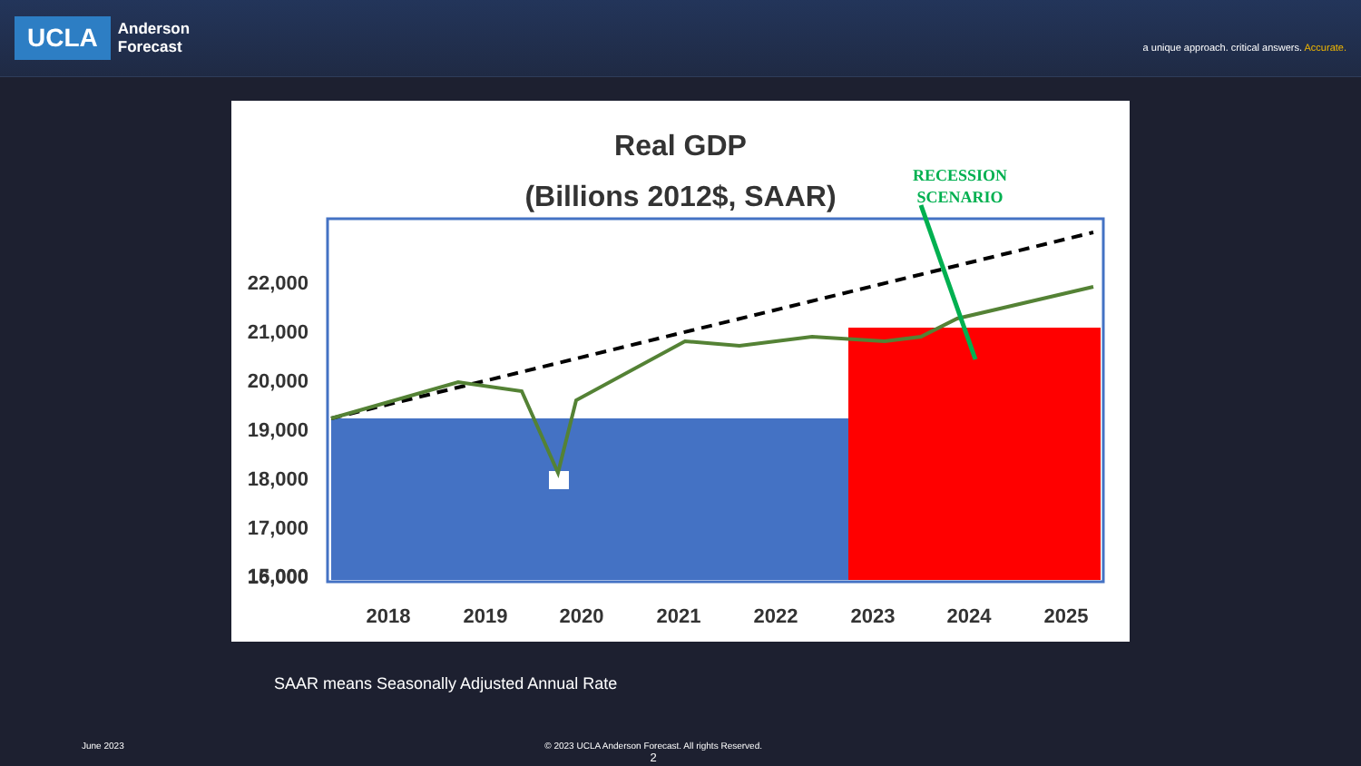UCLA
Anderson
Forecast
a unique approach. critical answers. Accurate.
Real GDP
(Billions 2012$, SAAR)
RECESSION
SCENARIO
22,000
21,000
20,000
19,000
18,000
17,000
16,000
15,000
2018
2019
2020
2021
2022
2023
2024
2025
SAAR means Seasonally Adjusted Annual Rate
June 2023 © 2023 UCLA Anderson Forecast. All rights Reserved.
2